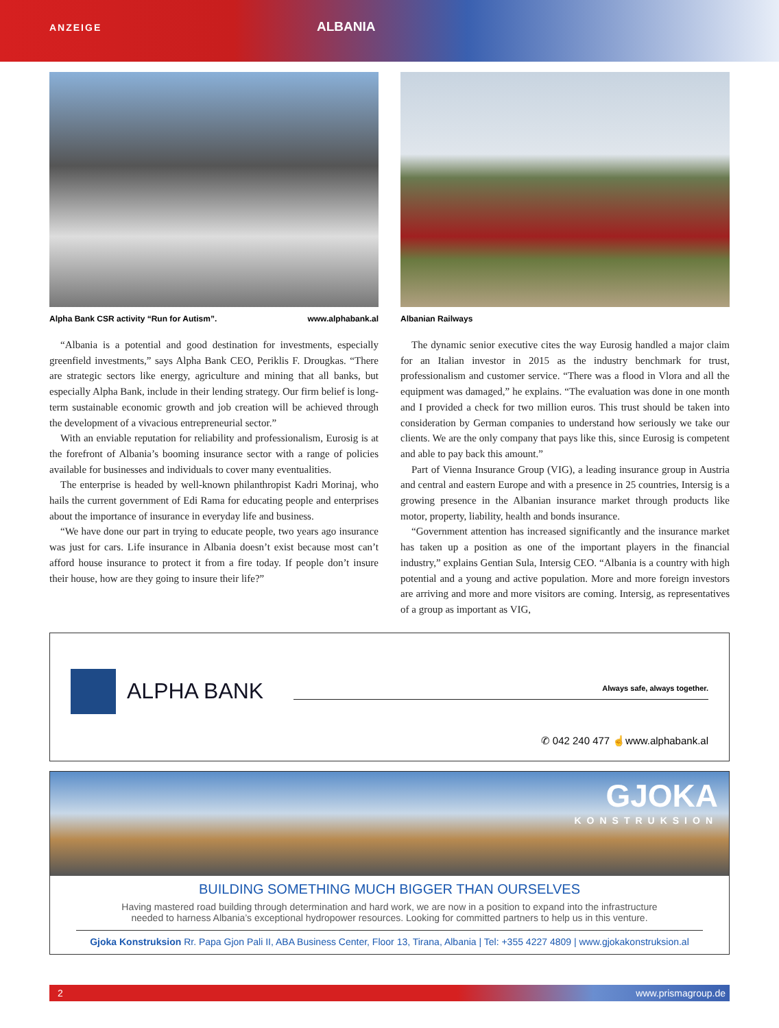ANZEIGE
ALBANIA
Alpha Bank CSR activity “Run for Autism”. www.alphabank.al
“Albania is a potential and good destination for investments, especially greenfield investments,” says Alpha Bank CEO, Periklis F. Drougkas. “There are strategic sectors like energy, agriculture and mining that all banks, but especially Alpha Bank, include in their lending strategy. Our firm belief is long-term sustainable economic growth and job creation will be achieved through the development of a vivacious entrepreneurial sector.”
With an enviable reputation for reliability and professionalism, Eurosig is at the forefront of Albania’s booming insurance sector with a range of policies available for businesses and individuals to cover many eventualities.
The enterprise is headed by well-known philanthropist Kadri Morinaj, who hails the current government of Edi Rama for educating people and enterprises about the importance of insurance in everyday life and business.
“We have done our part in trying to educate people, two years ago insurance was just for cars. Life insurance in Albania doesn’t exist because most can’t afford house insurance to protect it from a fire today. If people don’t insure their house, how are they going to insure their life?”
Albanian Railways
The dynamic senior executive cites the way Eurosig handled a major claim for an Italian investor in 2015 as the industry benchmark for trust, professionalism and customer service. “There was a flood in Vlora and all the equipment was damaged,” he explains. “The evaluation was done in one month and I provided a check for two million euros. This trust should be taken into consideration by German companies to understand how seriously we take our clients. We are the only company that pays like this, since Eurosig is competent and able to pay back this amount.”
Part of Vienna Insurance Group (VIG), a leading insurance group in Austria and central and eastern Europe and with a presence in 25 countries, Intersig is a growing presence in the Albanian insurance market through products like motor, property, liability, health and bonds insurance.
“Government attention has increased significantly and the insurance market has taken up a position as one of the important players in the financial industry,” explains Gentian Sula, Intersig CEO. “Albania is a country with high potential and a young and active population. More and more foreign investors are arriving and more and more visitors are coming. Intersig, as representatives of a group as important as VIG,
ALPHA BANK
Always safe, always together.
✆ 042 240 477 ☝www.alphabank.al
GJOKA
KONSTRUKSION
BUILDING SOMETHING MUCH BIGGER THAN OURSELVES
Having mastered road building through determination and hard work, we are now in a position to expand into the infrastructure needed to harness Albania’s exceptional hydropower resources. Looking for committed partners to help us in this venture.
Gjoka Konstruksion Rr. Papa Gjon Pali II, ABA Business Center, Floor 13, Tirana, Albania | Tel: +355 4227 4809 | www.gjokakonstruksion.al
2 www.prismagroup.de